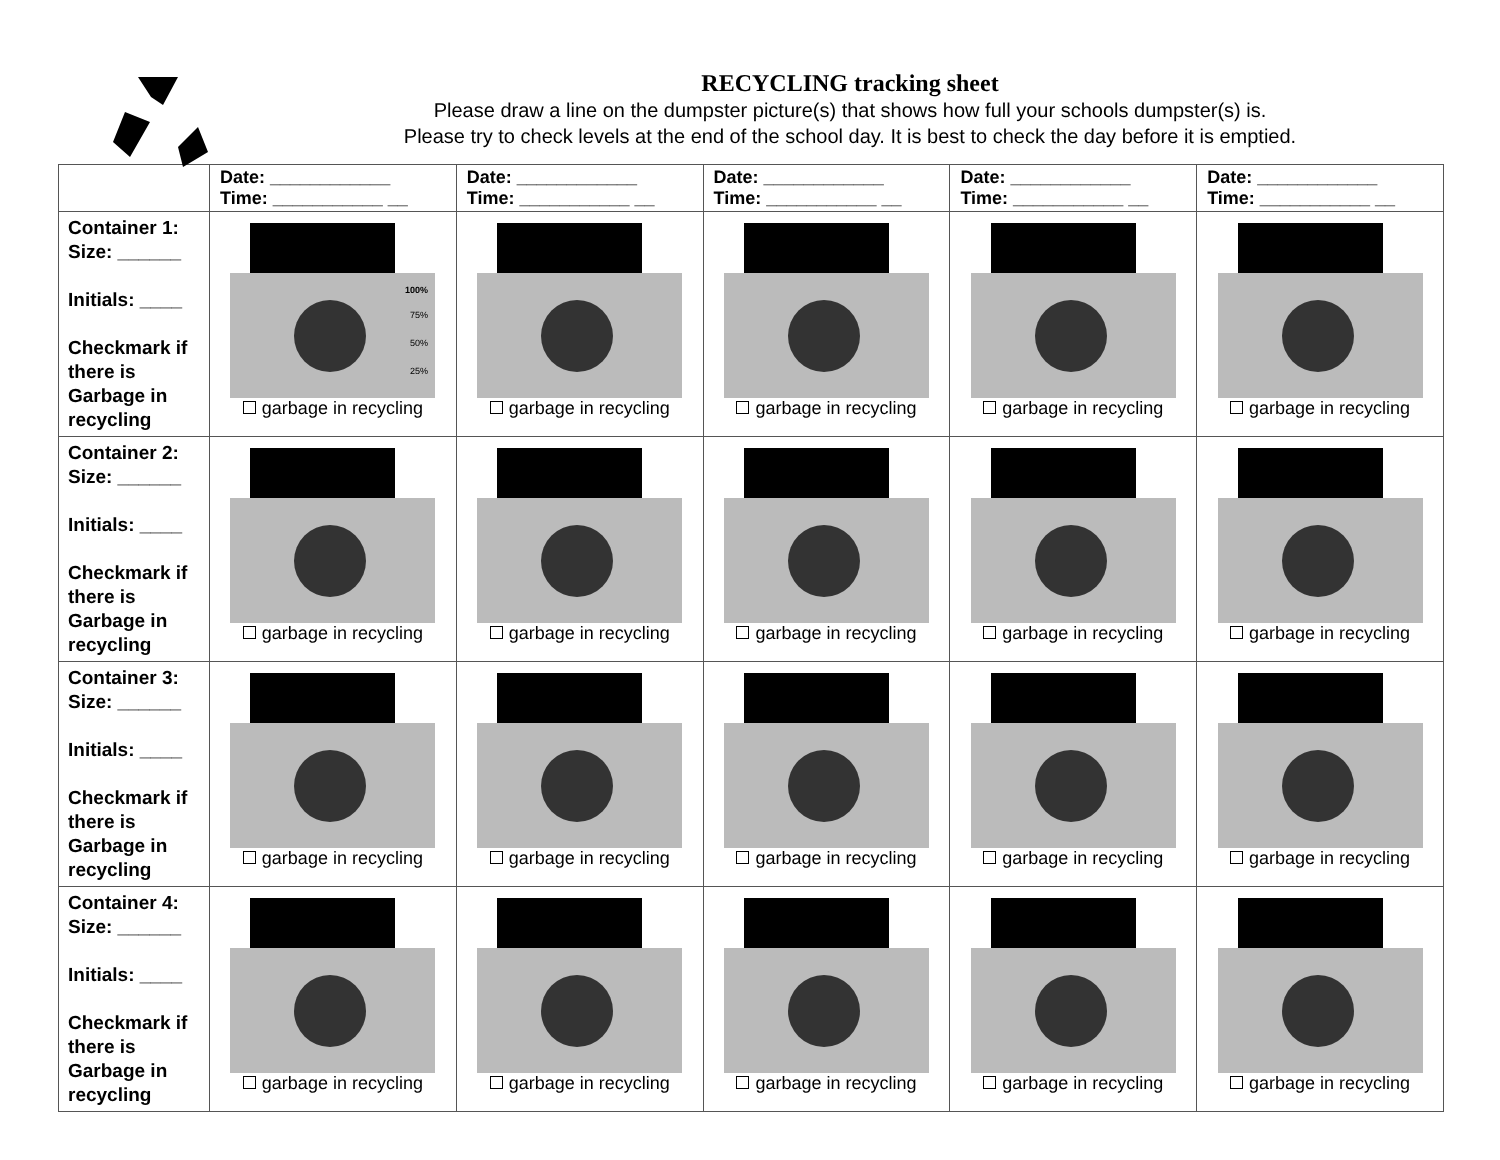RECYCLING tracking sheet
Please draw a line on the dumpster picture(s) that shows how full your schools dumpster(s) is.
Please try to check levels at the end of the school day. It is best to check the day before it is emptied.
| | Date: ____________ Time: ___________ __ | Date: ____________ Time: ___________ __ | Date: ____________ Time: ___________ __ | Date: ____________ Time: ___________ __ | Date: ____________ Time: ___________ __ |
| --- | --- | --- | --- | --- | --- |
| Container 1: Size: ______ Initials: ____ Checkmark if there is Garbage in recycling | 100% 75% 50% 25% garbage in recycling | garbage in recycling | garbage in recycling | garbage in recycling | garbage in recycling |
| Container 2: Size: ______ Initials: ____ Checkmark if there is Garbage in recycling | garbage in recycling | garbage in recycling | garbage in recycling | garbage in recycling | garbage in recycling |
| Container 3: Size: ______ Initials: ____ Checkmark if there is Garbage in recycling | garbage in recycling | garbage in recycling | garbage in recycling | garbage in recycling | garbage in recycling |
| Container 4: Size: ______ Initials: ____ Checkmark if there is Garbage in recycling | garbage in recycling | garbage in recycling | garbage in recycling | garbage in recycling | garbage in recycling |